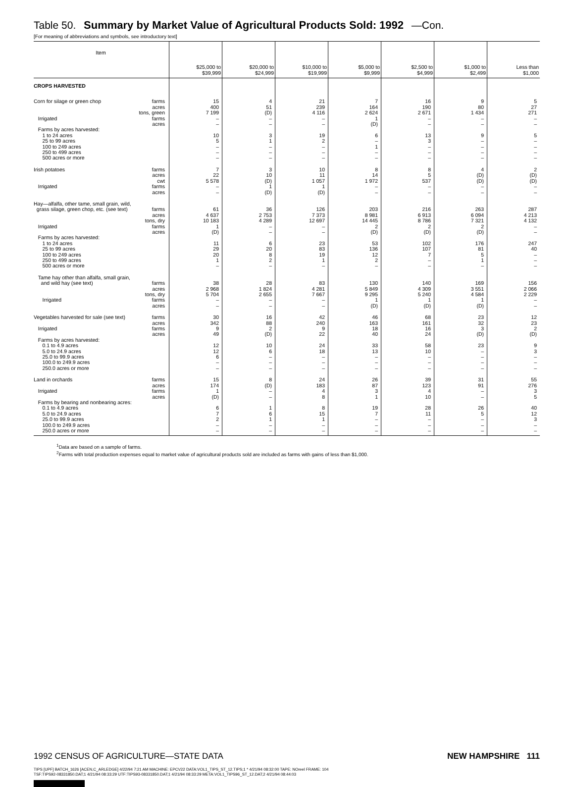Table 50. Summary by Market Value of Agricultural Products Sold: 1992 —Con.
[For meaning of abbreviations and symbols, see introductory text]
| Item | | $25,000 to $39,999 | $20,000 to $24,999 | $10,000 to $19,999 | $5,000 to $9,999 | $2,500 to $4,999 | $1,000 to $2,499 | Less than $1,000 |
| --- | --- | --- | --- | --- | --- | --- | --- | --- |
| CROPS HARVESTED | | | | | | | | |
| Corn for silage or green chop | farms | 15 | 4 | 21 | 7 | 16 | 9 | 5 |
| | acres | 400 | 51 | 239 | 164 | 190 | 80 | 27 |
| | tons, green | 7 199 | (D) | 4 116 | 2 624 | 2 671 | 1 434 | 271 |
| Irrigated | farms | – | – | – | 1 | – | – | – |
| | acres | – | – | – | (D) | – | – | – |
| Farms by acres harvested: | | | | | | | | |
| 1 to 24 acres | | 10 | 3 | 19 | 6 | 13 | 9 | 5 |
| 25 to 99 acres | | 5 | 1 | 2 | – | 3 | – | – |
| 100 to 249 acres | | – | – | – | 1 | – | – | – |
| 250 to 499 acres | | – | – | – | – | – | – | – |
| 500 acres or more | | – | – | – | – | – | – | – |
| Irish potatoes | farms | 7 | 3 | 10 | 8 | 8 | 4 | 2 |
| | acres | 22 | 10 | 11 | 14 | 5 | (D) | (D) |
| | cwt | 5 578 | (D) | 1 057 | 1 972 | 537 | (D) | (D) |
| Irrigated | farms | – | 1 | 1 | – | – | – | – |
| | acres | – | (D) | (D) | – | – | – | – |
| Hay—alfalfa, other tame, small grain, wild, | | | | | | | | |
| grass silage, green chop, etc. (see text) | farms | 61 | 36 | 126 | 203 | 216 | 263 | 287 |
| | acres | 4 637 | 2 753 | 7 373 | 8 981 | 6 913 | 6 094 | 4 213 |
| | tons, dry | 10 183 | 4 289 | 12 697 | 14 445 | 8 786 | 7 321 | 4 132 |
| Irrigated | farms | 1 | – | – | 2 | 2 | 2 | – |
| | acres | (D) | – | – | (D) | (D) | (D) | – |
| Farms by acres harvested: | | | | | | | | |
| 1 to 24 acres | | 11 | 6 | 23 | 53 | 102 | 176 | 247 |
| 25 to 99 acres | | 29 | 20 | 83 | 136 | 107 | 81 | 40 |
| 100 to 249 acres | | 20 | 8 | 19 | 12 | 7 | 5 | – |
| 250 to 499 acres | | 1 | 2 | 1 | 2 | – | 1 | – |
| 500 acres or more | | – | – | – | – | – | – | – |
| Tame hay other than alfalfa, small grain, | | | | | | | | |
| and wild hay (see text) | farms | 38 | 28 | 83 | 130 | 140 | 169 | 156 |
| | acres | 2 968 | 1 824 | 4 281 | 5 849 | 4 309 | 3 551 | 2 066 |
| | tons, dry | 5 704 | 2 655 | 7 667 | 9 295 | 5 240 | 4 584 | 2 229 |
| Irrigated | farms | – | – | – | 1 | 1 | 1 | – |
| | acres | – | – | – | (D) | (D) | (D) | – |
| Vegetables harvested for sale (see text) | farms | 30 | 16 | 42 | 46 | 68 | 23 | 12 |
| | acres | 342 | 88 | 240 | 163 | 161 | 32 | 23 |
| Irrigated | farms | 9 | 2 | 9 | 18 | 16 | 3 | 2 |
| | acres | 49 | (D) | 22 | 40 | 24 | (D) | (D) |
| Farms by acres harvested: | | | | | | | | |
| 0.1 to 4.9 acres | | 12 | 10 | 24 | 33 | 58 | 23 | 9 |
| 5.0 to 24.9 acres | | 12 | 6 | 18 | 13 | 10 | – | 3 |
| 25.0 to 99.9 acres | | 6 | – | – | – | – | – | – |
| 100.0 to 249.9 acres | | – | – | – | – | – | – | – |
| 250.0 acres or more | | – | – | – | – | – | – | – |
| Land in orchards | farms | 15 | 8 | 24 | 26 | 39 | 31 | 55 |
| | acres | 174 | (D) | 183 | 87 | 123 | 91 | 276 |
| Irrigated | farms | 1 | – | 4 | 3 | 4 | – | 3 |
| | acres | (D) | – | 8 | 1 | 10 | – | 5 |
| Farms by bearing and nonbearing acres: | | | | | | | | |
| 0.1 to 4.9 acres | | 6 | 1 | 8 | 19 | 28 | 26 | 40 |
| 5.0 to 24.9 acres | | 7 | 6 | 15 | 7 | 11 | 5 | 12 |
| 25.0 to 99.9 acres | | 2 | 1 | 1 | – | – | – | 3 |
| 100.0 to 249.9 acres | | – | – | – | – | – | – | – |
| 250.0 acres or more | | – | – | – | – | – | – | – |
<sup>1</sup> Data are based on a sample of farms.
<sup>2</sup> Farms with total production expenses equal to market value of agricultural products sold are included as farms with gains of less than $1,000.
1992 CENSUS OF AGRICULTURE—STATE DATA NEW HAMPSHIRE 111
TIPS [UPF] BATCH_1626 [ACEN,C_ARLEDGE] 4/22/94 7:21 AM MACHINE: EPCV22 DATA:VOL1_TIPS_ST_12.TIPS;1 * 4/21/94 08:32:00 TAPE: NOreel FRAME: 104
TSF:TIPS92-08331850.DAT;1 4/21/94 08:33:29 UTF:TIPS93-08331850.DAT;1 4/21/94 08:33:29 META:VOL1_TIPS96_ST_12.DAT;2 4/21/94 08:44:03